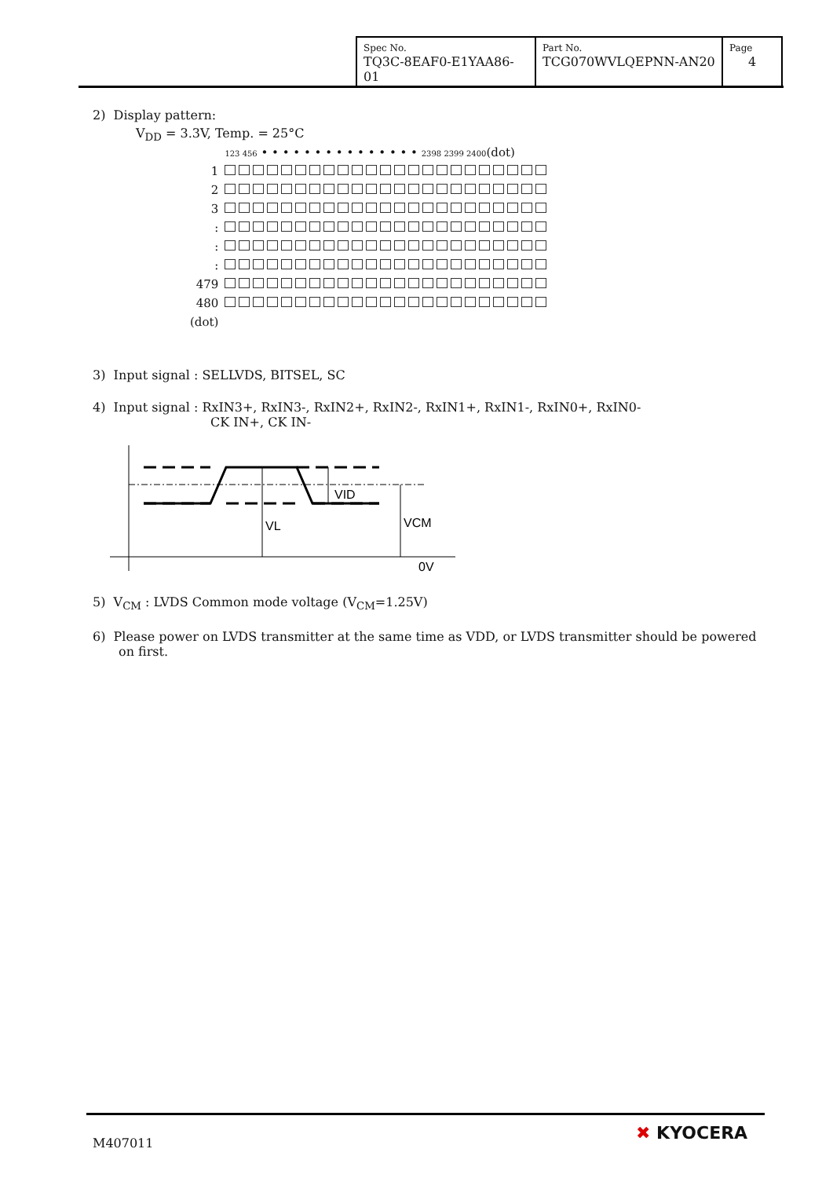| Spec No. TQ3C-8EAF0-E1YAA86-01 | Part No. TCG070WVLQEPNN-AN20 | Page 4 |
2) Display pattern:
V<sub>DD</sub> = 3.3V, Temp. = 25°C
| | 123 456 • • • • • • • • • • • • • • • 2398 2399 2400 (dot) |
| 1 | |
| 2 | |
| 3 | |
| : | |
| : | |
| : | |
| 479 | |
| 480 | |
| (dot) | |
3) Input signal : SELLVDS, BITSEL, SC
4) Input signal : RxIN3+, RxIN3-, RxIN2+, RxIN2-, RxIN1+, RxIN1-, RxIN0+, RxIN0-
CK IN+, CK IN-
VID
VL
VCM
0V
5) V<sub>CM</sub> : LVDS Common mode voltage (V<sub>CM</sub>=1.25V)
6) Please power on LVDS transmitter at the same time as VDD, or LVDS transmitter should be powered on first.
M407011 ✖ KYOCERA